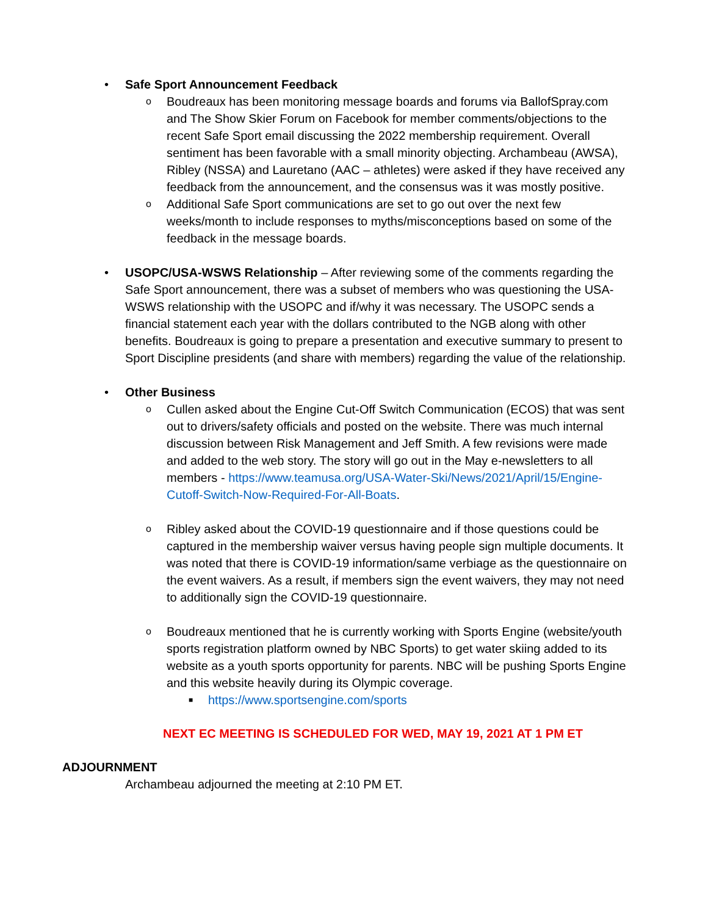• Safe Sport Announcement Feedback
o Boudreaux has been monitoring message boards and forums via BallofSpray.com and The Show Skier Forum on Facebook for member comments/objections to the recent Safe Sport email discussing the 2022 membership requirement. Overall sentiment has been favorable with a small minority objecting. Archambeau (AWSA), Ribley (NSSA) and Lauretano (AAC – athletes) were asked if they have received any feedback from the announcement, and the consensus was it was mostly positive.
o Additional Safe Sport communications are set to go out over the next few weeks/month to include responses to myths/misconceptions based on some of the feedback in the message boards.
• USOPC/USA-WSWS Relationship – After reviewing some of the comments regarding the Safe Sport announcement, there was a subset of members who was questioning the USA-WSWS relationship with the USOPC and if/why it was necessary. The USOPC sends a financial statement each year with the dollars contributed to the NGB along with other benefits. Boudreaux is going to prepare a presentation and executive summary to present to Sport Discipline presidents (and share with members) regarding the value of the relationship.
• Other Business
o Cullen asked about the Engine Cut-Off Switch Communication (ECOS) that was sent out to drivers/safety officials and posted on the website. There was much internal discussion between Risk Management and Jeff Smith. A few revisions were made and added to the web story. The story will go out in the May e-newsletters to all members - https://www.teamusa.org/USA-Water-Ski/News/2021/April/15/Engine-Cutoff-Switch-Now-Required-For-All-Boats.
o Ribley asked about the COVID-19 questionnaire and if those questions could be captured in the membership waiver versus having people sign multiple documents. It was noted that there is COVID-19 information/same verbiage as the questionnaire on the event waivers. As a result, if members sign the event waivers, they may not need to additionally sign the COVID-19 questionnaire.
o Boudreaux mentioned that he is currently working with Sports Engine (website/youth sports registration platform owned by NBC Sports) to get water skiing added to its website as a youth sports opportunity for parents. NBC will be pushing Sports Engine and this website heavily during its Olympic coverage.
■ https://www.sportsengine.com/sports
NEXT EC MEETING IS SCHEDULED FOR WED, MAY 19, 2021 AT 1 PM ET
ADJOURNMENT
Archambeau adjourned the meeting at 2:10 PM ET.